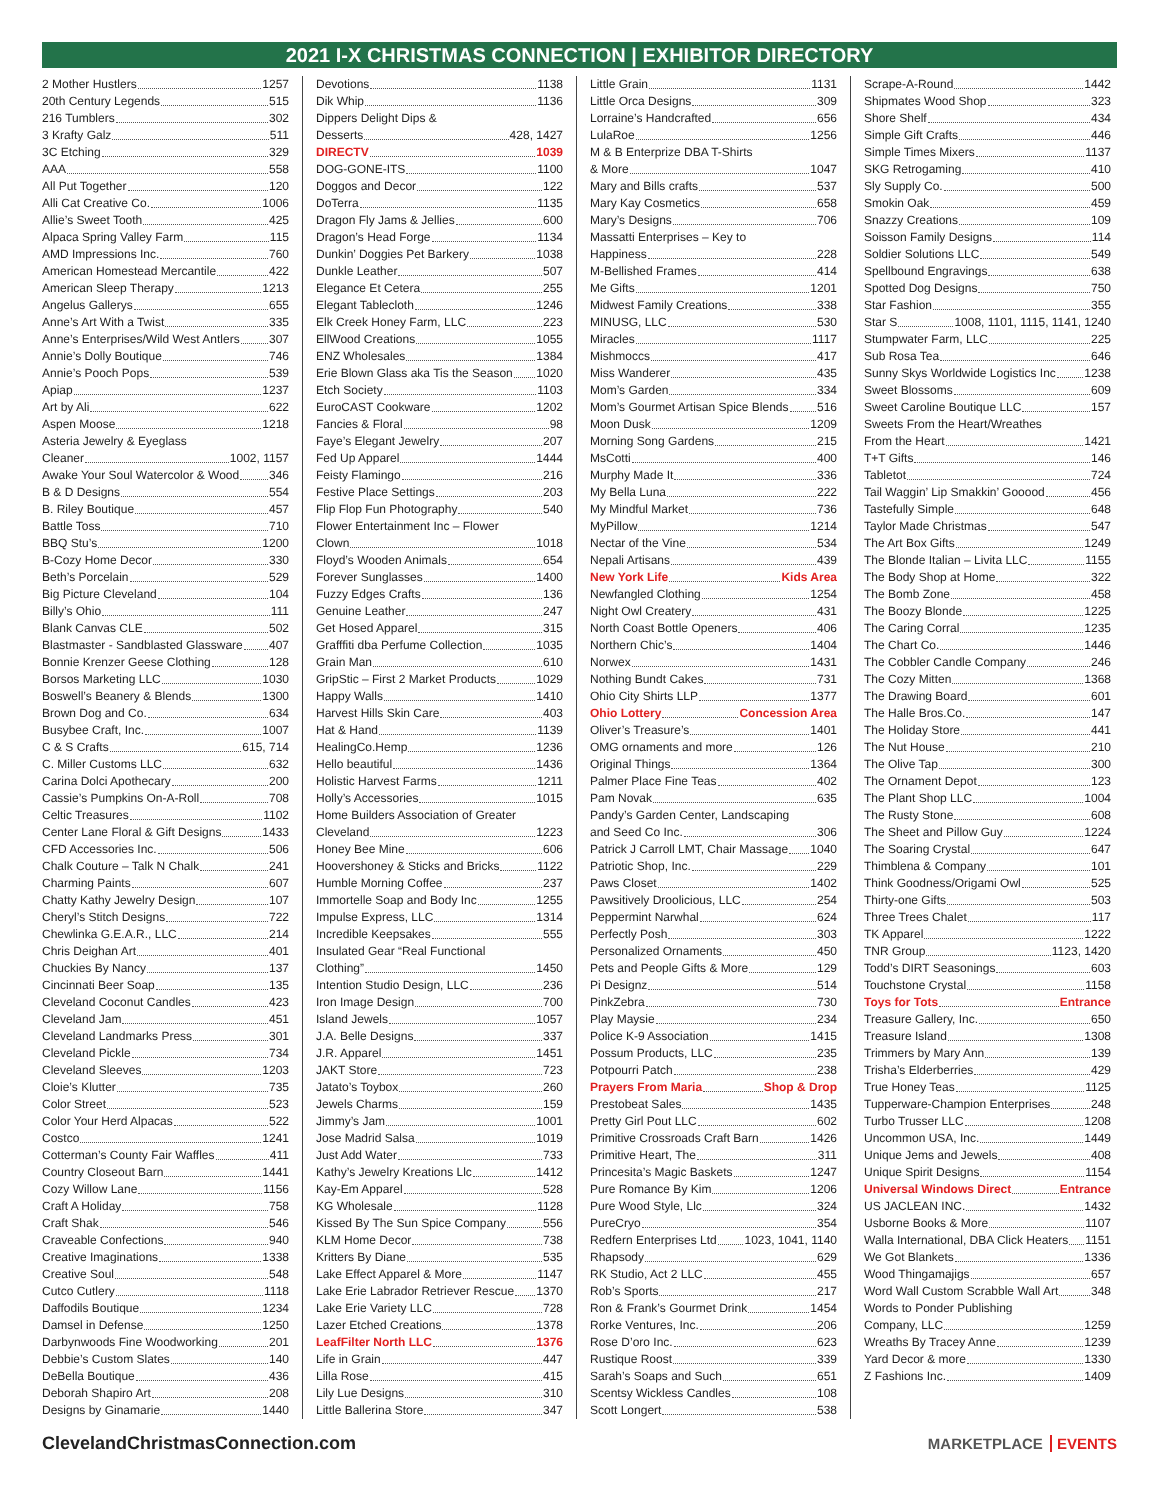2021 I-X CHRISTMAS CONNECTION | EXHIBITOR DIRECTORY
2 Mother Hustlers 1257
20th Century Legends 515
216 Tumblers 302
3 Krafty Galz 511
3C Etching 329
AAA 558
All Put Together 120
Alli Cat Creative Co. 1006
Allie’s Sweet Tooth 425
Alpaca Spring Valley Farm 115
AMD Impressions Inc. 760
American Homestead Mercantile 422
American Sleep Therapy 1213
Angelus Gallerys 655
Anne’s Art With a Twist 335
Anne’s Enterprises/Wild West Antlers 307
Annie’s Dolly Boutique 746
Annie’s Pooch Pops 539
Apiap 1237
Art by Ali 622
Aspen Moose 1218
Asteria Jewelry & Eyeglass
Cleaner 1002, 1157
Awake Your Soul Watercolor & Wood 346
B & D Designs 554
B. Riley Boutique 457
Battle Toss 710
BBQ Stu’s 1200
B-Cozy Home Decor 330
Beth’s Porcelain 529
Big Picture Cleveland 104
Billy’s Ohio 111
Blank Canvas CLE 502
Blastmaster - Sandblasted Glassware 407
Bonnie Krenzer Geese Clothing 128
Borsos Marketing LLC 1030
Boswell’s Beanery & Blends 1300
Brown Dog and Co. 634
Busybee Craft, Inc. 1007
C & S Crafts 615, 714
C. Miller Customs LLC 632
Carina Dolci Apothecary 200
Cassie’s Pumpkins On-A-Roll 708
Celtic Treasures 1102
Center Lane Floral & Gift Designs 1433
CFD Accessories Inc. 506
Chalk Couture – Talk N Chalk 241
Charming Paints 607
Chatty Kathy Jewelry Design 107
Cheryl’s Stitch Designs 722
Chewlinka G.E.A.R., LLC 214
Chris Deighan Art 401
Chuckies By Nancy 137
Cincinnati Beer Soap 135
Cleveland Coconut Candles 423
Cleveland Jam 451
Cleveland Landmarks Press 301
Cleveland Pickle 734
Cleveland Sleeves 1203
Cloie’s Klutter 735
Color Street 523
Color Your Herd Alpacas 522
Costco 1241
Cotterman’s County Fair Waffles 411
Country Closeout Barn 1441
Cozy Willow Lane 1156
Craft A Holiday 758
Craft Shak 546
Craveable Confections 940
Creative Imaginations 1338
Creative Soul 548
Cutco Cutlery 1118
Daffodils Boutique 1234
Damsel in Defense 1250
Darbynwoods Fine Woodworking 201
Debbie’s Custom Slates 140
DeBella Boutique 436
Deborah Shapiro Art 208
Designs by Ginamarie 1440
Devotions 1138
Dik Whip 1136
Dippers Delight Dips &
Desserts 428, 1427
DIRECTV 1039
DOG-GONE-ITS 1100
Doggos and Decor 122
DoTerra 1135
Dragon Fly Jams & Jellies 600
Dragon’s Head Forge 1134
Dunkin’ Doggies Pet Barkery 1038
Dunkle Leather 507
Elegance Et Cetera 255
Elegant Tablecloth 1246
Elk Creek Honey Farm, LLC 223
EllWood Creations 1055
ENZ Wholesales 1384
Erie Blown Glass aka Tis the Season 1020
Etch Society 1103
EuroCAST Cookware 1202
Fancies & Floral 98
Faye’s Elegant Jewelry 207
Fed Up Apparel 1444
Feisty Flamingo 216
Festive Place Settings 203
Flip Flop Fun Photography 540
Flower Entertainment Inc – Flower
Clown 1018
Floyd’s Wooden Animals 654
Forever Sunglasses 1400
Fuzzy Edges Crafts 136
Genuine Leather 247
Get Hosed Apparel 315
Grafffiti dba Perfume Collection 1035
Grain Man 610
GripStic – First 2 Market Products 1029
Happy Walls 1410
Harvest Hills Skin Care 403
Hat & Hand 1139
HealingCo.Hemp 1236
Hello beautiful 1436
Holistic Harvest Farms 1211
Holly’s Accessories 1015
Home Builders Association of Greater
Cleveland 1223
Honey Bee Mine 606
Hoovershoney & Sticks and Bricks 1122
Humble Morning Coffee 237
Immortelle Soap and Body Inc 1255
Impulse Express, LLC 1314
Incredible Keepsakes 555
Insulated Gear “Real Functional
Clothing” 1450
Intention Studio Design, LLC 236
Iron Image Design 700
Island Jewels 1057
J.A. Belle Designs 337
J.R. Apparel 1451
JAKT Store 723
Jatato’s Toybox 260
Jewels Charms 159
Jimmy’s Jam 1001
Jose Madrid Salsa 1019
Just Add Water 733
Kathy’s Jewelry Kreations Llc 1412
Kay-Em Apparel 528
KG Wholesale 1128
Kissed By The Sun Spice Company 556
KLM Home Decor 738
Kritters By Diane 535
Lake Effect Apparel & More 1147
Lake Erie Labrador Retriever Rescue 1370
Lake Erie Variety LLC 728
Lazer Etched Creations 1378
LeafFilter North LLC 1376
Life in Grain 447
Lilla Rose 415
Lily Lue Designs 310
Little Ballerina Store 347
Little Grain 1131
Little Orca Designs 309
Lorraine’s Handcrafted 656
LulaRoe 1256
M & B Enterprize DBA T-Shirts
& More 1047
Mary and Bills crafts 537
Mary Kay Cosmetics 658
Mary’s Designs 706
Massatti Enterprises – Key to
Happiness 228
M-Bellished Frames 414
Me Gifts 1201
Midwest Family Creations 338
MINUSG, LLC 530
Miracles 1117
Mishmoccs 417
Miss Wanderer 435
Mom’s Garden 334
Mom’s Gourmet Artisan Spice Blends 516
Moon Dusk 1209
Morning Song Gardens 215
MsCotti 400
Murphy Made It 336
My Bella Luna 222
My Mindful Market 736
MyPillow 1214
Nectar of the Vine 534
Nepali Artisans 439
New York Life Kids Area
Newfangled Clothing 1254
Night Owl Createry 431
North Coast Bottle Openers 406
Northern Chic’s 1404
Norwex 1431
Nothing Bundt Cakes 731
Ohio City Shirts LLP 1377
Ohio Lottery Concession Area
Oliver’s Treasure’s 1401
OMG ornaments and more 126
Original Things 1364
Palmer Place Fine Teas 402
Pam Novak 635
Pandy’s Garden Center, Landscaping
and Seed Co Inc. 306
Patrick J Carroll LMT, Chair Massage 1040
Patriotic Shop, Inc. 229
Paws Closet 1402
Pawsitively Droolicious, LLC 254
Peppermint Narwhal 624
Perfectly Posh 303
Personalized Ornaments 450
Pets and People Gifts & More 129
Pi Designz 514
PinkZebra 730
Play Maysie 234
Police K-9 Association 1415
Possum Products, LLC 235
Potpourri Patch 238
Prayers From Maria Shop & Drop
Prestobeat Sales 1435
Pretty Girl Pout LLC 602
Primitive Crossroads Craft Barn 1426
Primitive Heart, The 311
Princesita’s Magic Baskets 1247
Pure Romance By Kim 1206
Pure Wood Style, Llc 324
PureCryo 354
Redfern Enterprises Ltd 1023, 1041, 1140
Rhapsody 629
RK Studio, Act 2 LLC 455
Rob’s Sports 217
Ron & Frank’s Gourmet Drink 1454
Rorke Ventures, Inc. 206
Rose D’oro Inc. 623
Rustique Roost 339
Sarah’s Soaps and Such 651
Scentsy Wickless Candles 108
Scott Longert 538
Scrape-A-Round 1442
Shipmates Wood Shop 323
Shore Shelf 434
Simple Gift Crafts 446
Simple Times Mixers 1137
SKG Retrogaming 410
Sly Supply Co. 500
Smokin Oak 459
Snazzy Creations 109
Soisson Family Designs 114
Soldier Solutions LLC 549
Spellbound Engravings 638
Spotted Dog Designs 750
Star Fashion 355
Star S 1008, 1101, 1115, 1141, 1240
Stumpwater Farm, LLC 225
Sub Rosa Tea 646
Sunny Skys Worldwide Logistics Inc 1238
Sweet Blossoms 609
Sweet Caroline Boutique LLC 157
Sweets From the Heart/Wreathes
From the Heart 1421
T+T Gifts 146
Tabletot 724
Tail Waggin’ Lip Smakkin’ Gooood 456
Tastefully Simple 648
Taylor Made Christmas 547
The Art Box Gifts 1249
The Blonde Italian – Livita LLC 1155
The Body Shop at Home 322
The Bomb Zone 458
The Boozy Blonde 1225
The Caring Corral 1235
The Chart Co. 1446
The Cobbler Candle Company 246
The Cozy Mitten 1368
The Drawing Board 601
The Halle Bros.Co. 147
The Holiday Store 441
The Nut House 210
The Olive Tap 300
The Ornament Depot 123
The Plant Shop LLC 1004
The Rusty Stone 608
The Sheet and Pillow Guy 1224
The Soaring Crystal 647
Thimblena & Company 101
Think Goodness/Origami Owl 525
Thirty-one Gifts 503
Three Trees Chalet 117
TK Apparel 1222
TNR Group 1123, 1420
Todd’s DIRT Seasonings 603
Touchstone Crystal 1158
Toys for Tots Entrance
Treasure Gallery, Inc. 650
Treasure Island 1308
Trimmers by Mary Ann 139
Trisha’s Elderberries 429
True Honey Teas 1125
Tupperware-Champion Enterprises 248
Turbo Trusser LLC 1208
Uncommon USA, Inc. 1449
Unique Jems and Jewels 408
Unique Spirit Designs 1154
Universal Windows Direct Entrance
US JACLEAN INC. 1432
Usborne Books & More 1107
Walla International, DBA Click Heaters 1151
We Got Blankets 1336
Wood Thingamajigs 657
Word Wall Custom Scrabble Wall Art 348
Words to Ponder Publishing
Company, LLC 1259
Wreaths By Tracey Anne 1239
Yard Decor & more 1330
Z Fashions Inc. 1409
ClevelandChristmasConnection.com
MARKETPLACE EVENTS